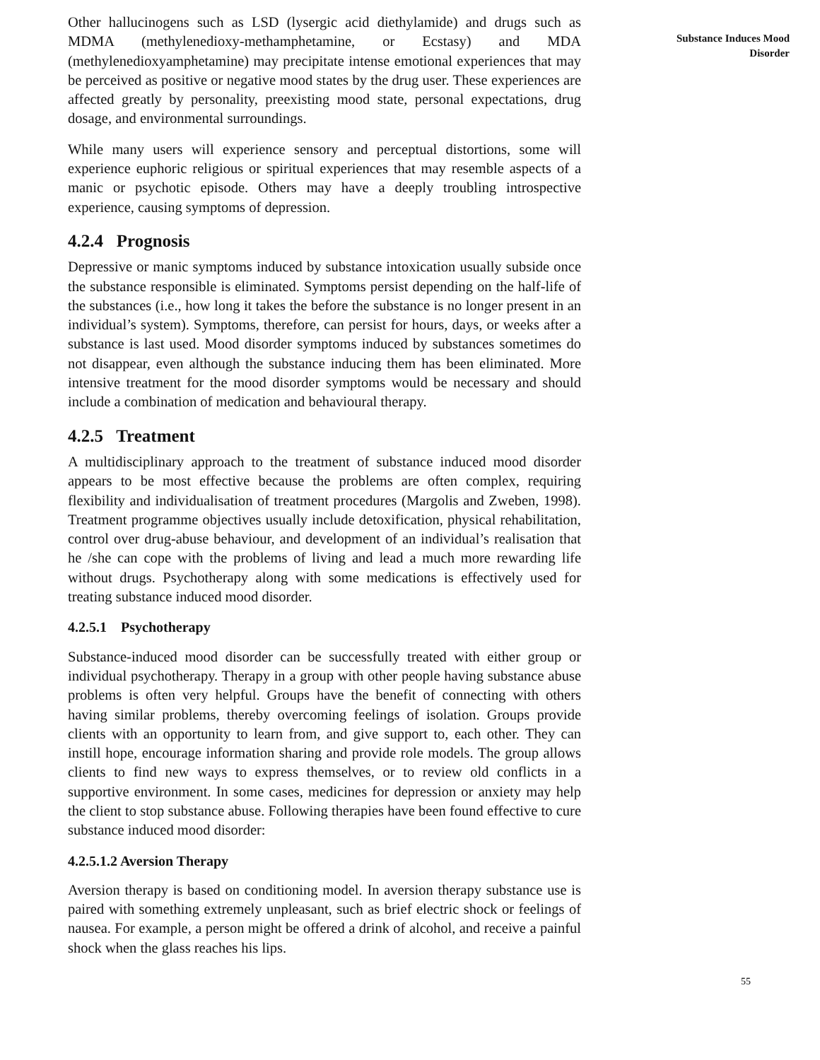Other hallucinogens such as LSD (lysergic acid diethylamide) and drugs such as MDMA (methylenedioxy-methamphetamine, or Ecstasy) and MDA (methylenedioxyamphetamine) may precipitate intense emotional experiences that may be perceived as positive or negative mood states by the drug user. These experiences are affected greatly by personality, preexisting mood state, personal expectations, drug dosage, and environmental surroundings.
While many users will experience sensory and perceptual distortions, some will experience euphoric religious or spiritual experiences that may resemble aspects of a manic or psychotic episode. Others may have a deeply troubling introspective experience, causing symptoms of depression.
4.2.4 Prognosis
Depressive or manic symptoms induced by substance intoxication usually subside once the substance responsible is eliminated. Symptoms persist depending on the half-life of the substances (i.e., how long it takes the before the substance is no longer present in an individual’s system). Symptoms, therefore, can persist for hours, days, or weeks after a substance is last used. Mood disorder symptoms induced by substances sometimes do not disappear, even although the substance inducing them has been eliminated. More intensive treatment for the mood disorder symptoms would be necessary and should include a combination of medication and behavioural therapy.
4.2.5 Treatment
A multidisciplinary approach to the treatment of substance induced mood disorder appears to be most effective because the problems are often complex, requiring flexibility and individualisation of treatment procedures (Margolis and Zweben, 1998). Treatment programme objectives usually include detoxification, physical rehabilitation, control over drug-abuse behaviour, and development of an individual’s realisation that he /she can cope with the problems of living and lead a much more rewarding life without drugs. Psychotherapy along with some medications is effectively used for treating substance induced mood disorder.
4.2.5.1 Psychotherapy
Substance-induced mood disorder can be successfully treated with either group or individual psychotherapy. Therapy in a group with other people having substance abuse problems is often very helpful. Groups have the benefit of connecting with others having similar problems, thereby overcoming feelings of isolation. Groups provide clients with an opportunity to learn from, and give support to, each other. They can instill hope, encourage information sharing and provide role models. The group allows clients to find new ways to express themselves, or to review old conflicts in a supportive environment. In some cases, medicines for depression or anxiety may help the client to stop substance abuse. Following therapies have been found effective to cure substance induced mood disorder:
4.2.5.1.2 Aversion Therapy
Aversion therapy is based on conditioning model. In aversion therapy substance use is paired with something extremely unpleasant, such as brief electric shock or feelings of nausea. For example, a person might be offered a drink of alcohol, and receive a painful shock when the glass reaches his lips.
Substance Induces Mood
Disorder
55